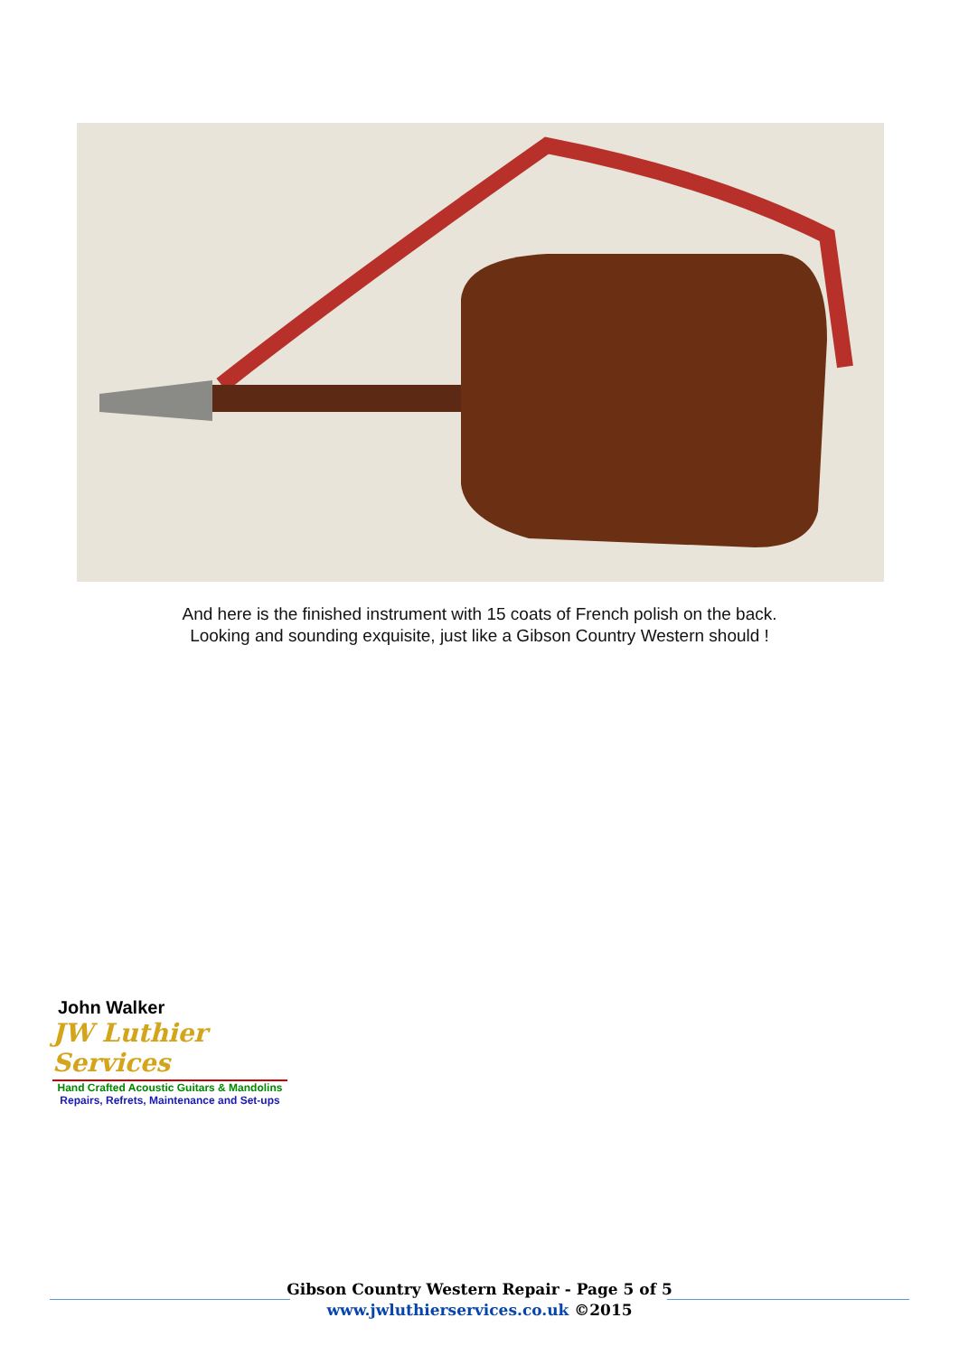And here is the finished instrument with 15 coats of French polish on the back.
Looking and sounding exquisite, just like a Gibson Country Western should !
John Walker
JW Luthier Services
Hand Crafted Acoustic Guitars & Mandolins
Repairs, Refrets, Maintenance and Set-ups
Gibson Country Western Repair - Page 5 of 5
www.jwluthierservices.co.uk ©2015